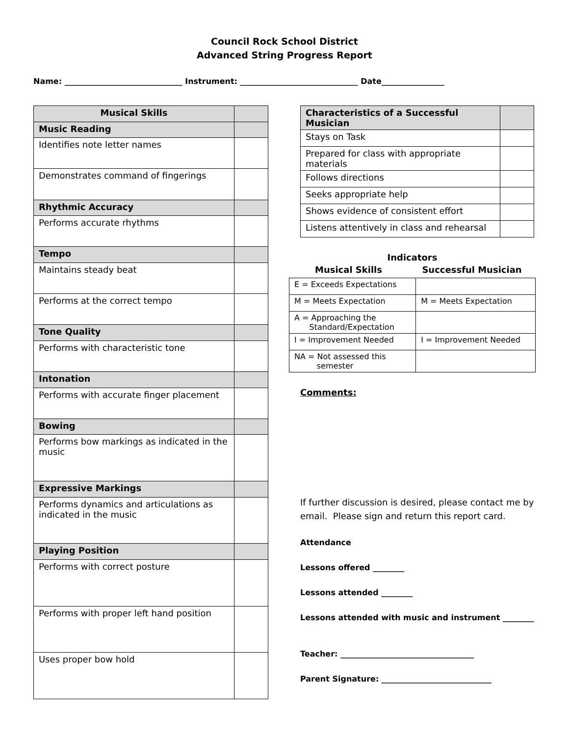Council Rock School District
Advanced String Progress Report
Name: ______________________________ Instrument: ______________________________ Date________________
| Musical Skills | |
| Music Reading | |
| Identifies note letter names | |
| Demonstrates command of fingerings | |
| Rhythmic Accuracy | |
| Performs accurate rhythms | |
| Tempo | |
| Maintains steady beat | |
| Performs at the correct tempo | |
| Tone Quality | |
| Performs with characteristic tone | |
| Intonation | |
| Performs with accurate finger placement | |
| Bowing | |
| Performs bow markings as indicated in the music | |
| Expressive Markings | |
| Performs dynamics and articulations as indicated in the music | |
| Playing Position | |
| Performs with correct posture | |
| Performs with proper left hand position | |
| Uses proper bow hold | |
| Characteristics of a Successful Musician | |
| Stays on Task | |
| Prepared for class with appropriate materials | |
| Follows directions | |
| Seeks appropriate help | |
| Shows evidence of consistent effort | |
| Listens attentively in class and rehearsal | |
Indicators
Musical Skills Successful Musician
| E = Exceeds Expectations | |
| M = Meets Expectation | M = Meets Expectation |
| A = Approaching the Standard/Expectation | |
| I = Improvement Needed | I = Improvement Needed |
| NA = Not assessed this semester | |
Comments:
If further discussion is desired, please contact me by email. Please sign and return this report card.
Attendance
Lessons offered ________
Lessons attended ________
Lessons attended with music and instrument ________
Teacher: __________________________________
Parent Signature: ____________________________